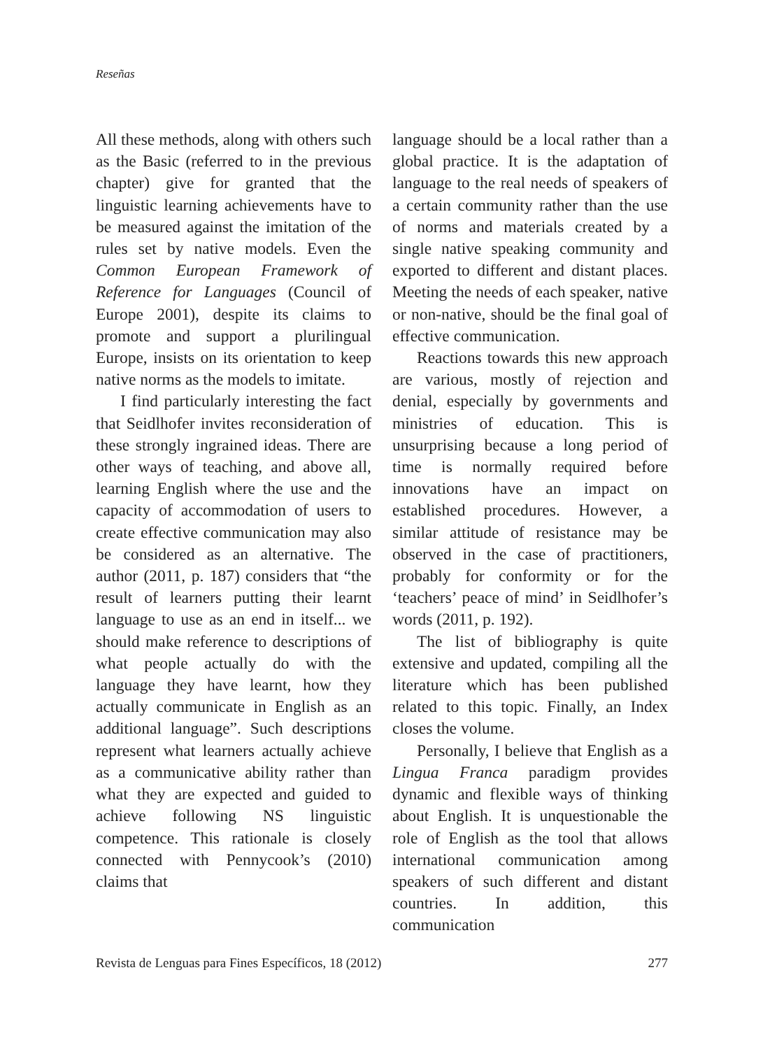Reseñas
All these methods, along with others such as the Basic (referred to in the previous chapter) give for granted that the linguistic learning achievements have to be measured against the imitation of the rules set by native models. Even the Common European Framework of Reference for Languages (Council of Europe 2001), despite its claims to promote and support a plurilingual Europe, insists on its orientation to keep native norms as the models to imitate.
I find particularly interesting the fact that Seidlhofer invites reconsideration of these strongly ingrained ideas. There are other ways of teaching, and above all, learning English where the use and the capacity of accommodation of users to create effective communication may also be considered as an alternative. The author (2011, p. 187) considers that “the result of learners putting their learnt language to use as an end in itself... we should make reference to descriptions of what people actually do with the language they have learnt, how they actually communicate in English as an additional language”. Such descriptions represent what learners actually achieve as a communicative ability rather than what they are expected and guided to achieve following NS linguistic competence. This rationale is closely connected with Pennycook’s (2010) claims that
language should be a local rather than a global practice. It is the adaptation of language to the real needs of speakers of a certain community rather than the use of norms and materials created by a single native speaking community and exported to different and distant places. Meeting the needs of each speaker, native or non-native, should be the final goal of effective communication.
Reactions towards this new approach are various, mostly of rejection and denial, especially by governments and ministries of education. This is unsurprising because a long period of time is normally required before innovations have an impact on established procedures. However, a similar attitude of resistance may be observed in the case of practitioners, probably for conformity or for the ‘teachers’ peace of mind’ in Seidlhofer’s words (2011, p. 192).
The list of bibliography is quite extensive and updated, compiling all the literature which has been published related to this topic. Finally, an Index closes the volume.
Personally, I believe that English as a Lingua Franca paradigm provides dynamic and flexible ways of thinking about English. It is unquestionable the role of English as the tool that allows international communication among speakers of such different and distant countries. In addition, this communication
Revista de Lenguas para Fines Específicos, 18 (2012) 277